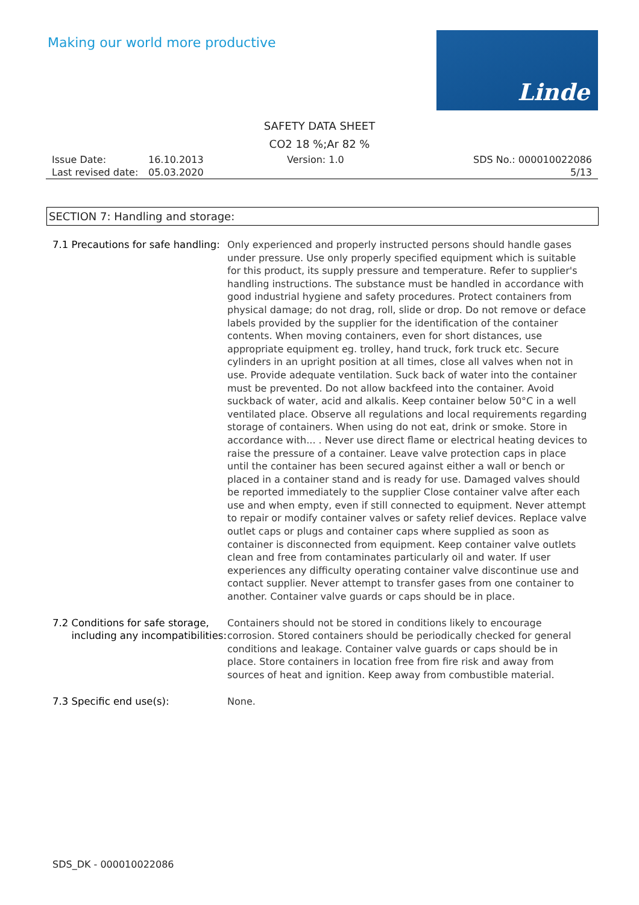Making our world more productive
Linde
SAFETY DATA SHEET
CO2 18 %;Ar 82 %
Issue Date:
Last revised date:
16.10.2013
05.03.2020
Version: 1.0 SDS No.: 000010022086
5/13
SECTION 7: Handling and storage:
7.1 Precautions for safe handling:
Only experienced and properly instructed persons should handle gases under pressure. Use only properly specified equipment which is suitable for this product, its supply pressure and temperature. Refer to supplier's handling instructions. The substance must be handled in accordance with good industrial hygiene and safety procedures. Protect containers from physical damage; do not drag, roll, slide or drop. Do not remove or deface labels provided by the supplier for the identification of the container contents. When moving containers, even for short distances, use appropriate equipment eg. trolley, hand truck, fork truck etc. Secure cylinders in an upright position at all times, close all valves when not in use. Provide adequate ventilation. Suck back of water into the container must be prevented. Do not allow backfeed into the container. Avoid suckback of water, acid and alkalis. Keep container below 50°C in a well ventilated place. Observe all regulations and local requirements regarding storage of containers. When using do not eat, drink or smoke. Store in accordance with... . Never use direct flame or electrical heating devices to raise the pressure of a container. Leave valve protection caps in place until the container has been secured against either a wall or bench or placed in a container stand and is ready for use. Damaged valves should be reported immediately to the supplier Close container valve after each use and when empty, even if still connected to equipment. Never attempt to repair or modify container valves or safety relief devices. Replace valve outlet caps or plugs and container caps where supplied as soon as container is disconnected from equipment. Keep container valve outlets clean and free from contaminates particularly oil and water. If user experiences any difficulty operating container valve discontinue use and contact supplier. Never attempt to transfer gases from one container to another. Container valve guards or caps should be in place.
7.2 Conditions for safe storage,
including any incompatibilities:
Containers should not be stored in conditions likely to encourage corrosion. Stored containers should be periodically checked for general conditions and leakage. Container valve guards or caps should be in place. Store containers in location free from fire risk and away from sources of heat and ignition. Keep away from combustible material.
7.3 Specific end use(s): None.
SDS_DK - 000010022086